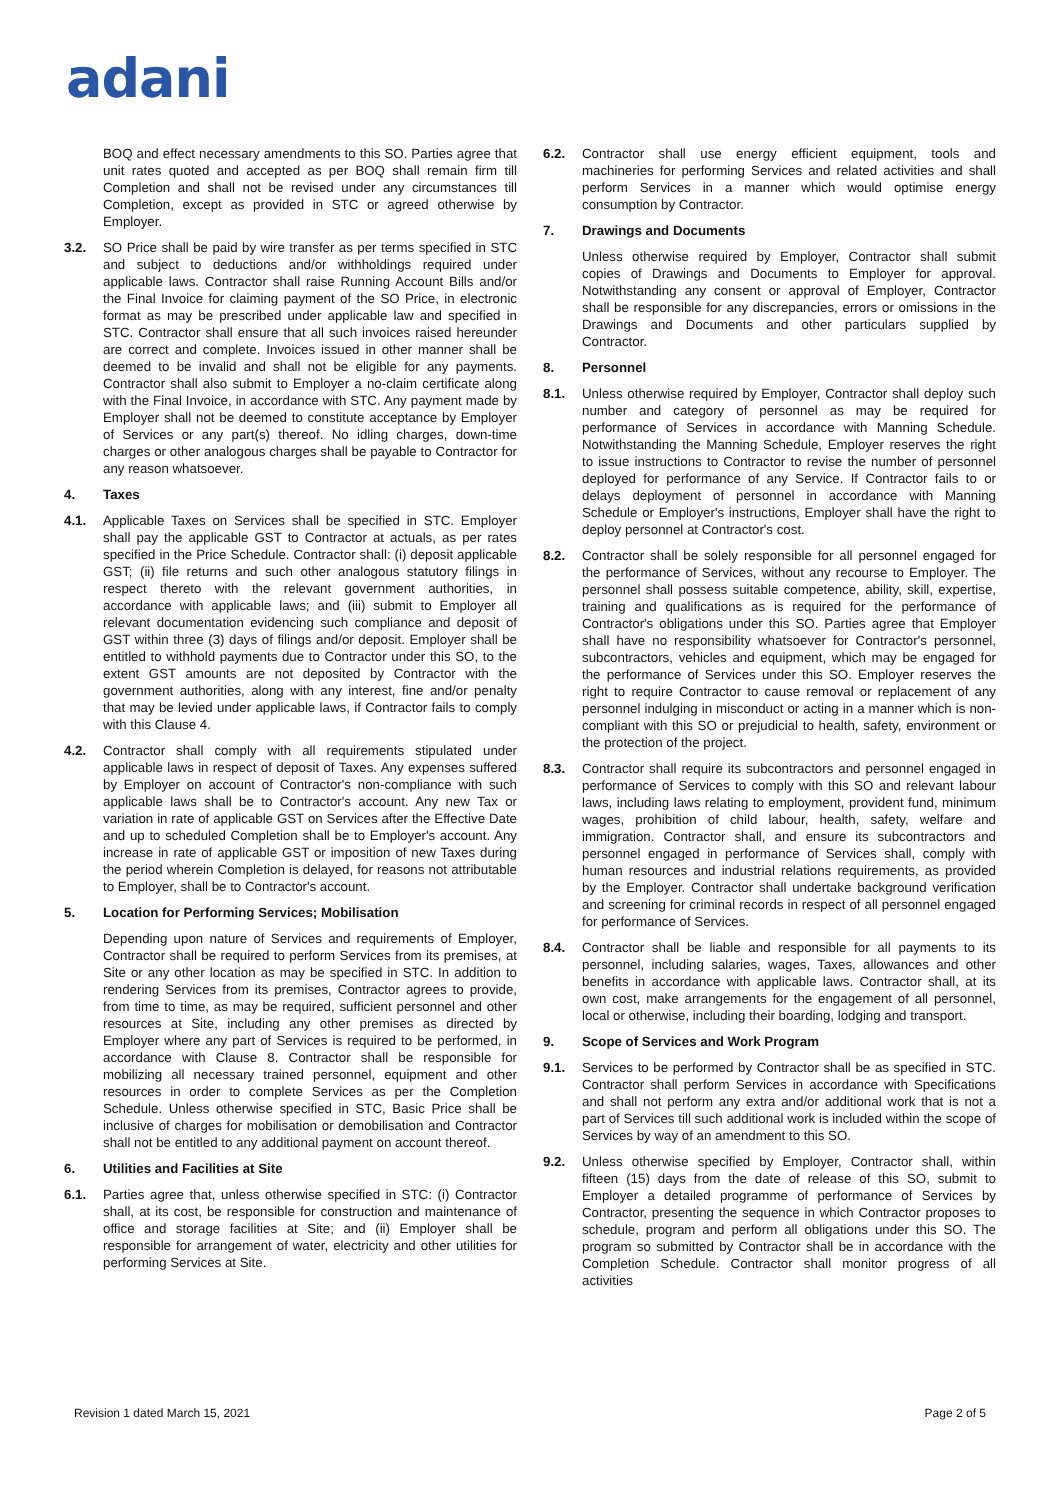adani
BOQ and effect necessary amendments to this SO. Parties agree that unit rates quoted and accepted as per BOQ shall remain firm till Completion and shall not be revised under any circumstances till Completion, except as provided in STC or agreed otherwise by Employer.
3.2. SO Price shall be paid by wire transfer as per terms specified in STC and subject to deductions and/or withholdings required under applicable laws. Contractor shall raise Running Account Bills and/or the Final Invoice for claiming payment of the SO Price, in electronic format as may be prescribed under applicable law and specified in STC. Contractor shall ensure that all such invoices raised hereunder are correct and complete. Invoices issued in other manner shall be deemed to be invalid and shall not be eligible for any payments. Contractor shall also submit to Employer a no-claim certificate along with the Final Invoice, in accordance with STC. Any payment made by Employer shall not be deemed to constitute acceptance by Employer of Services or any part(s) thereof. No idling charges, down-time charges or other analogous charges shall be payable to Contractor for any reason whatsoever.
4. Taxes
4.1. Applicable Taxes on Services shall be specified in STC. Employer shall pay the applicable GST to Contractor at actuals, as per rates specified in the Price Schedule. Contractor shall: (i) deposit applicable GST; (ii) file returns and such other analogous statutory filings in respect thereto with the relevant government authorities, in accordance with applicable laws; and (iii) submit to Employer all relevant documentation evidencing such compliance and deposit of GST within three (3) days of filings and/or deposit. Employer shall be entitled to withhold payments due to Contractor under this SO, to the extent GST amounts are not deposited by Contractor with the government authorities, along with any interest, fine and/or penalty that may be levied under applicable laws, if Contractor fails to comply with this Clause 4.
4.2. Contractor shall comply with all requirements stipulated under applicable laws in respect of deposit of Taxes. Any expenses suffered by Employer on account of Contractor's non-compliance with such applicable laws shall be to Contractor's account. Any new Tax or variation in rate of applicable GST on Services after the Effective Date and up to scheduled Completion shall be to Employer's account. Any increase in rate of applicable GST or imposition of new Taxes during the period wherein Completion is delayed, for reasons not attributable to Employer, shall be to Contractor's account.
5. Location for Performing Services; Mobilisation
Depending upon nature of Services and requirements of Employer, Contractor shall be required to perform Services from its premises, at Site or any other location as may be specified in STC. In addition to rendering Services from its premises, Contractor agrees to provide, from time to time, as may be required, sufficient personnel and other resources at Site, including any other premises as directed by Employer where any part of Services is required to be performed, in accordance with Clause 8. Contractor shall be responsible for mobilizing all necessary trained personnel, equipment and other resources in order to complete Services as per the Completion Schedule. Unless otherwise specified in STC, Basic Price shall be inclusive of charges for mobilisation or demobilisation and Contractor shall not be entitled to any additional payment on account thereof.
6. Utilities and Facilities at Site
6.1. Parties agree that, unless otherwise specified in STC: (i) Contractor shall, at its cost, be responsible for construction and maintenance of office and storage facilities at Site; and (ii) Employer shall be responsible for arrangement of water, electricity and other utilities for performing Services at Site.
6.2. Contractor shall use energy efficient equipment, tools and machineries for performing Services and related activities and shall perform Services in a manner which would optimise energy consumption by Contractor.
7. Drawings and Documents
Unless otherwise required by Employer, Contractor shall submit copies of Drawings and Documents to Employer for approval. Notwithstanding any consent or approval of Employer, Contractor shall be responsible for any discrepancies, errors or omissions in the Drawings and Documents and other particulars supplied by Contractor.
8. Personnel
8.1. Unless otherwise required by Employer, Contractor shall deploy such number and category of personnel as may be required for performance of Services in accordance with Manning Schedule. Notwithstanding the Manning Schedule, Employer reserves the right to issue instructions to Contractor to revise the number of personnel deployed for performance of any Service. If Contractor fails to or delays deployment of personnel in accordance with Manning Schedule or Employer's instructions, Employer shall have the right to deploy personnel at Contractor's cost.
8.2. Contractor shall be solely responsible for all personnel engaged for the performance of Services, without any recourse to Employer. The personnel shall possess suitable competence, ability, skill, expertise, training and qualifications as is required for the performance of Contractor's obligations under this SO. Parties agree that Employer shall have no responsibility whatsoever for Contractor's personnel, subcontractors, vehicles and equipment, which may be engaged for the performance of Services under this SO. Employer reserves the right to require Contractor to cause removal or replacement of any personnel indulging in misconduct or acting in a manner which is non-compliant with this SO or prejudicial to health, safety, environment or the protection of the project.
8.3. Contractor shall require its subcontractors and personnel engaged in performance of Services to comply with this SO and relevant labour laws, including laws relating to employment, provident fund, minimum wages, prohibition of child labour, health, safety, welfare and immigration. Contractor shall, and ensure its subcontractors and personnel engaged in performance of Services shall, comply with human resources and industrial relations requirements, as provided by the Employer. Contractor shall undertake background verification and screening for criminal records in respect of all personnel engaged for performance of Services.
8.4. Contractor shall be liable and responsible for all payments to its personnel, including salaries, wages, Taxes, allowances and other benefits in accordance with applicable laws. Contractor shall, at its own cost, make arrangements for the engagement of all personnel, local or otherwise, including their boarding, lodging and transport.
9. Scope of Services and Work Program
9.1. Services to be performed by Contractor shall be as specified in STC. Contractor shall perform Services in accordance with Specifications and shall not perform any extra and/or additional work that is not a part of Services till such additional work is included within the scope of Services by way of an amendment to this SO.
9.2. Unless otherwise specified by Employer, Contractor shall, within fifteen (15) days from the date of release of this SO, submit to Employer a detailed programme of performance of Services by Contractor, presenting the sequence in which Contractor proposes to schedule, program and perform all obligations under this SO. The program so submitted by Contractor shall be in accordance with the Completion Schedule. Contractor shall monitor progress of all activities
Revision 1 dated March 15, 2021 Page 2 of 5